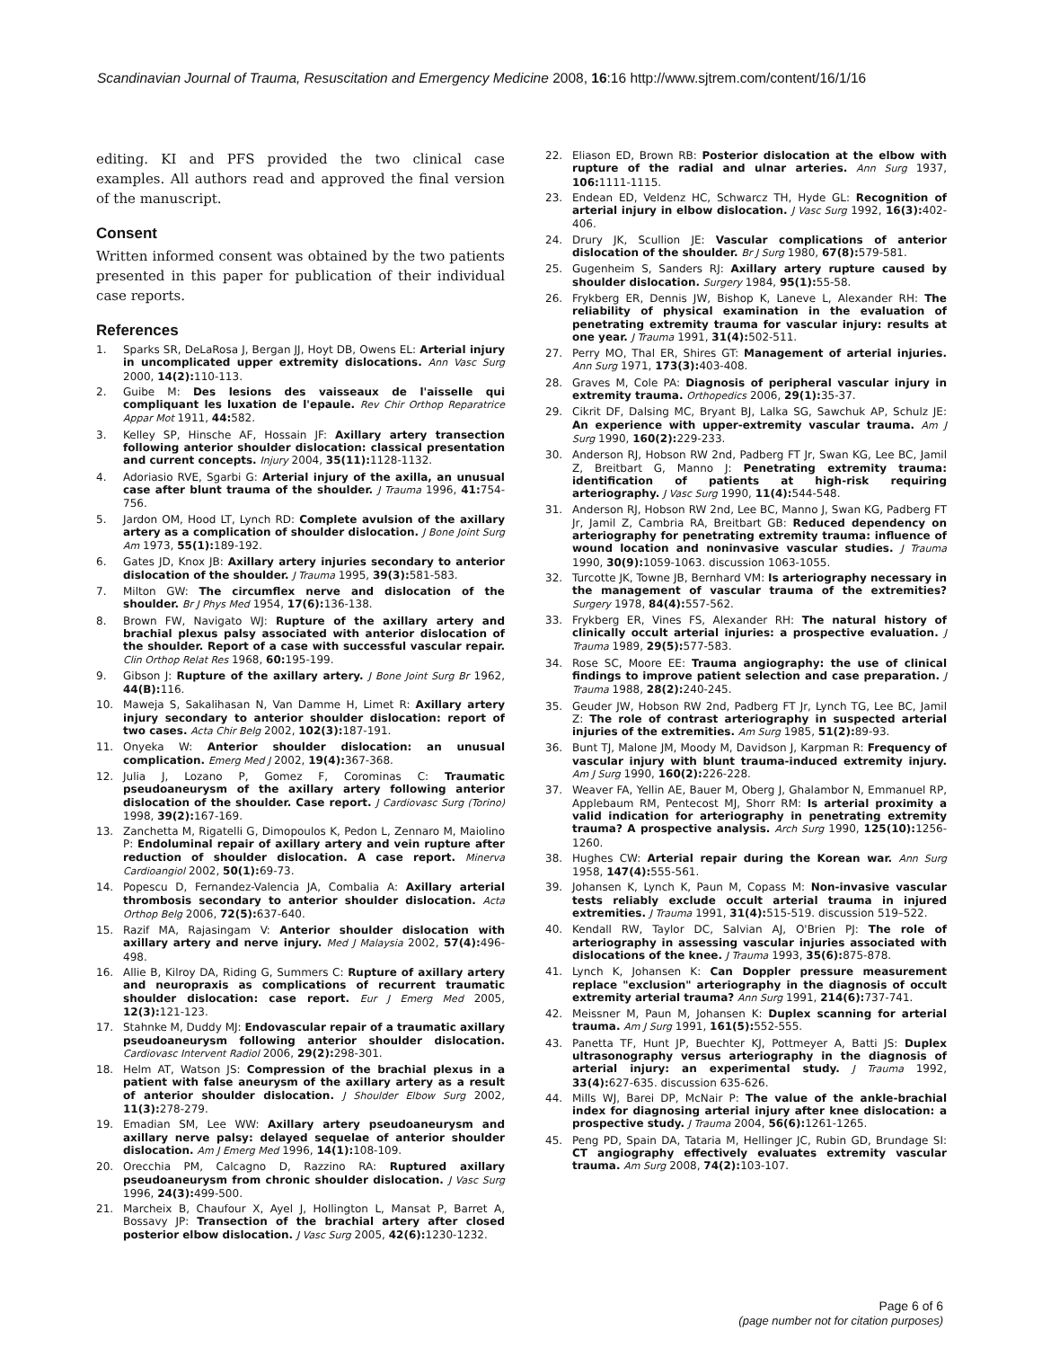Scandinavian Journal of Trauma, Resuscitation and Emergency Medicine 2008, 16:16 http://www.sjtrem.com/content/16/1/16
editing. KI and PFS provided the two clinical case examples. All authors read and approved the final version of the manuscript.
Consent
Written informed consent was obtained by the two patients presented in this paper for publication of their individual case reports.
References
1. Sparks SR, DeLaRosa J, Bergan JJ, Hoyt DB, Owens EL: Arterial injury in uncomplicated upper extremity dislocations. Ann Vasc Surg 2000, 14(2): 110-113.
2. Guibe M: Des lesions des vaisseaux de l'aisselle qui compliquant les luxation de l'epaule. Rev Chir Orthop Reparatrice Appar Mot 1911, 44: 582.
3. Kelley SP, Hinsche AF, Hossain JF: Axillary artery transection following anterior shoulder dislocation: classical presentation and current concepts. Injury 2004, 35(11): 1128-1132.
4. Adoriasio RVE, Sgarbi G: Arterial injury of the axilla, an unusual case after blunt trauma of the shoulder. J Trauma 1996, 41: 754-756.
5. Jardon OM, Hood LT, Lynch RD: Complete avulsion of the axillary artery as a complication of shoulder dislocation. J Bone Joint Surg Am 1973, 55(1): 189-192.
6. Gates JD, Knox JB: Axillary artery injuries secondary to anterior dislocation of the shoulder. J Trauma 1995, 39(3): 581-583.
7. Milton GW: The circumflex nerve and dislocation of the shoulder. Br J Phys Med 1954, 17(6): 136-138.
8. Brown FW, Navigato WJ: Rupture of the axillary artery and brachial plexus palsy associated with anterior dislocation of the shoulder. Report of a case with successful vascular repair. Clin Orthop Relat Res 1968, 60: 195-199.
9. Gibson J: Rupture of the axillary artery. J Bone Joint Surg Br 1962, 44(B): 116.
10. Maweja S, Sakalihasan N, Van Damme H, Limet R: Axillary artery injury secondary to anterior shoulder dislocation: report of two cases. Acta Chir Belg 2002, 102(3): 187-191.
11. Onyeka W: Anterior shoulder dislocation: an unusual complication. Emerg Med J 2002, 19(4): 367-368.
12. Julia J, Lozano P, Gomez F, Corominas C: Traumatic pseudoaneurysm of the axillary artery following anterior dislocation of the shoulder. Case report. J Cardiovasc Surg (Torino) 1998, 39(2): 167-169.
13. Zanchetta M, Rigatelli G, Dimopoulos K, Pedon L, Zennaro M, Maiolino P: Endoluminal repair of axillary artery and vein rupture after reduction of shoulder dislocation. A case report. Minerva Cardioangiol 2002, 50(1): 69-73.
14. Popescu D, Fernandez-Valencia JA, Combalia A: Axillary arterial thrombosis secondary to anterior shoulder dislocation. Acta Orthop Belg 2006, 72(5): 637-640.
15. Razif MA, Rajasingam V: Anterior shoulder dislocation with axillary artery and nerve injury. Med J Malaysia 2002, 57(4): 496-498.
16. Allie B, Kilroy DA, Riding G, Summers C: Rupture of axillary artery and neuropraxis as complications of recurrent traumatic shoulder dislocation: case report. Eur J Emerg Med 2005, 12(3): 121-123.
17. Stahnke M, Duddy MJ: Endovascular repair of a traumatic axillary pseudoaneurysm following anterior shoulder dislocation. Cardiovasc Intervent Radiol 2006, 29(2): 298-301.
18. Helm AT, Watson JS: Compression of the brachial plexus in a patient with false aneurysm of the axillary artery as a result of anterior shoulder dislocation. J Shoulder Elbow Surg 2002, 11(3): 278-279.
19. Emadian SM, Lee WW: Axillary artery pseudoaneurysm and axillary nerve palsy: delayed sequelae of anterior shoulder dislocation. Am J Emerg Med 1996, 14(1): 108-109.
20. Orecchia PM, Calcagno D, Razzino RA: Ruptured axillary pseudoaneurysm from chronic shoulder dislocation. J Vasc Surg 1996, 24(3): 499-500.
21. Marcheix B, Chaufour X, Ayel J, Hollington L, Mansat P, Barret A, Bossavy JP: Transection of the brachial artery after closed posterior elbow dislocation. J Vasc Surg 2005, 42(6): 1230-1232.
22. Eliason ED, Brown RB: Posterior dislocation at the elbow with rupture of the radial and ulnar arteries. Ann Surg 1937, 106: 1111-1115.
23. Endean ED, Veldenz HC, Schwarcz TH, Hyde GL: Recognition of arterial injury in elbow dislocation. J Vasc Surg 1992, 16(3): 402-406.
24. Drury JK, Scullion JE: Vascular complications of anterior dislocation of the shoulder. Br J Surg 1980, 67(8): 579-581.
25. Gugenheim S, Sanders RJ: Axillary artery rupture caused by shoulder dislocation. Surgery 1984, 95(1): 55-58.
26. Frykberg ER, Dennis JW, Bishop K, Laneve L, Alexander RH: The reliability of physical examination in the evaluation of penetrating extremity trauma for vascular injury: results at one year. J Trauma 1991, 31(4): 502-511.
27. Perry MO, Thal ER, Shires GT: Management of arterial injuries. Ann Surg 1971, 173(3): 403-408.
28. Graves M, Cole PA: Diagnosis of peripheral vascular injury in extremity trauma. Orthopedics 2006, 29(1): 35-37.
29. Cikrit DF, Dalsing MC, Bryant BJ, Lalka SG, Sawchuk AP, Schulz JE: An experience with upper-extremity vascular trauma. Am J Surg 1990, 160(2): 229-233.
30. Anderson RJ, Hobson RW 2nd, Padberg FT Jr, Swan KG, Lee BC, Jamil Z, Breitbart G, Manno J: Penetrating extremity trauma: identification of patients at high-risk requiring arteriography. J Vasc Surg 1990, 11(4): 544-548.
31. Anderson RJ, Hobson RW 2nd, Lee BC, Manno J, Swan KG, Padberg FT Jr, Jamil Z, Cambria RA, Breitbart GB: Reduced dependency on arteriography for penetrating extremity trauma: influence of wound location and noninvasive vascular studies. J Trauma 1990, 30(9): 1059-1063. discussion 1063-1055.
32. Turcotte JK, Towne JB, Bernhard VM: Is arteriography necessary in the management of vascular trauma of the extremities? Surgery 1978, 84(4): 557-562.
33. Frykberg ER, Vines FS, Alexander RH: The natural history of clinically occult arterial injuries: a prospective evaluation. J Trauma 1989, 29(5): 577-583.
34. Rose SC, Moore EE: Trauma angiography: the use of clinical findings to improve patient selection and case preparation. J Trauma 1988, 28(2): 240-245.
35. Geuder JW, Hobson RW 2nd, Padberg FT Jr, Lynch TG, Lee BC, Jamil Z: The role of contrast arteriography in suspected arterial injuries of the extremities. Am Surg 1985, 51(2): 89-93.
36. Bunt TJ, Malone JM, Moody M, Davidson J, Karpman R: Frequency of vascular injury with blunt trauma-induced extremity injury. Am J Surg 1990, 160(2): 226-228.
37. Weaver FA, Yellin AE, Bauer M, Oberg J, Ghalambor N, Emmanuel RP, Applebaum RM, Pentecost MJ, Shorr RM: Is arterial proximity a valid indication for arteriography in penetrating extremity trauma? A prospective analysis. Arch Surg 1990, 125(10): 1256-1260.
38. Hughes CW: Arterial repair during the Korean war. Ann Surg 1958, 147(4): 555-561.
39. Johansen K, Lynch K, Paun M, Copass M: Non-invasive vascular tests reliably exclude occult arterial trauma in injured extremities. J Trauma 1991, 31(4): 515-519. discussion 519–522.
40. Kendall RW, Taylor DC, Salvian AJ, O'Brien PJ: The role of arteriography in assessing vascular injuries associated with dislocations of the knee. J Trauma 1993, 35(6): 875-878.
41. Lynch K, Johansen K: Can Doppler pressure measurement replace "exclusion" arteriography in the diagnosis of occult extremity arterial trauma? Ann Surg 1991, 214(6): 737-741.
42. Meissner M, Paun M, Johansen K: Duplex scanning for arterial trauma. Am J Surg 1991, 161(5): 552-555.
43. Panetta TF, Hunt JP, Buechter KJ, Pottmeyer A, Batti JS: Duplex ultrasonography versus arteriography in the diagnosis of arterial injury: an experimental study. J Trauma 1992, 33(4): 627-635. discussion 635-626.
44. Mills WJ, Barei DP, McNair P: The value of the ankle-brachial index for diagnosing arterial injury after knee dislocation: a prospective study. J Trauma 2004, 56(6): 1261-1265.
45. Peng PD, Spain DA, Tataria M, Hellinger JC, Rubin GD, Brundage SI: CT angiography effectively evaluates extremity vascular trauma. Am Surg 2008, 74(2): 103-107.
Page 6 of 6
(page number not for citation purposes)